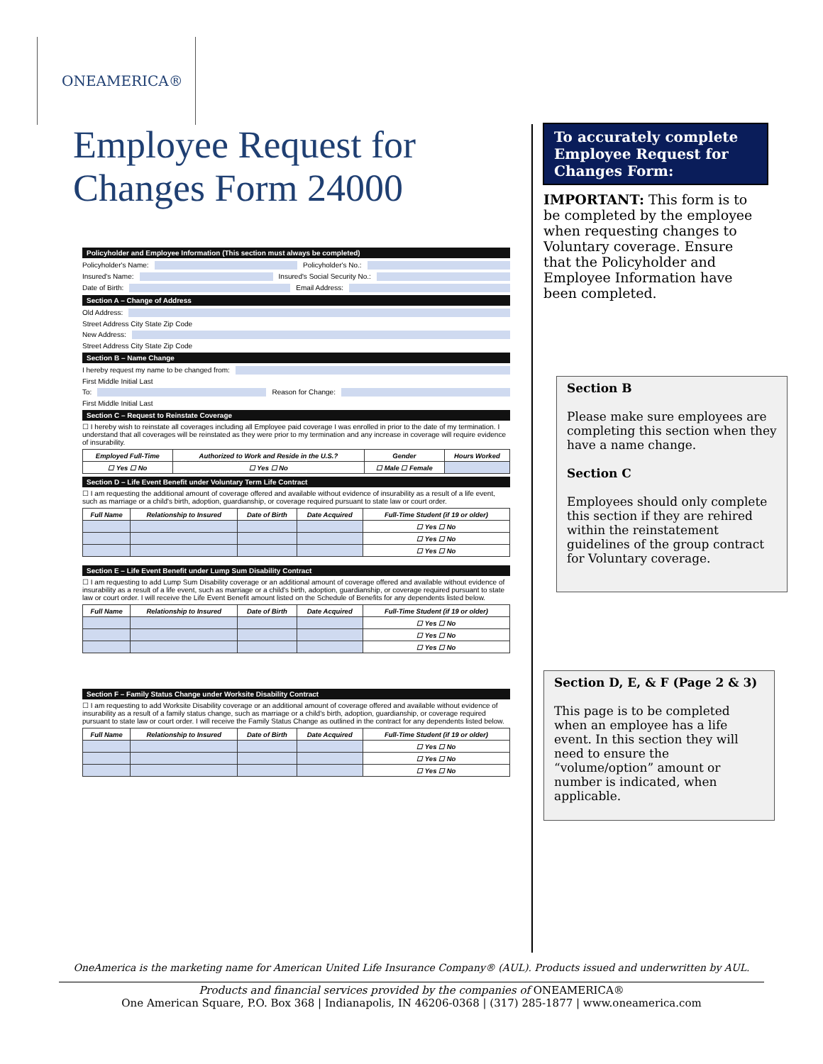ONEAMERICA®
Employee Request for
Changes Form 24000
Policyholder and Employee Information (This section must always be completed)
Policyholder's Name: Policyholder's No.:
Insured's Name: Insured's Social Security No.:
Date of Birth: Email Address:
Section A – Change of Address
Old Address:
Street Address City State Zip Code
New Address:
Street Address City State Zip Code
Section B – Name Change
I hereby request my name to be changed from:
First Middle Initial Last
To: Reason for Change:
First Middle Initial Last
Section C – Request to Reinstate Coverage
☐ I hereby wish to reinstate all coverages including all Employee paid coverage I was enrolled in prior to the date of my termination. I understand that all coverages will be reinstated as they were prior to my termination and any increase in coverage will require evidence of insurability.
| Employed Full-Time | Authorized to Work and Reside in the U.S.? | Gender | Hours Worked |
| --- | --- | --- | --- |
| ☐ Yes ☐ No | ☐ Yes ☐ No | ☐ Male ☐ Female | |
Section D – Life Event Benefit under Voluntary Term Life Contract
☐ I am requesting the additional amount of coverage offered and available without evidence of insurability as a result of a life event, such as marriage or a child's birth, adoption, guardianship, or coverage required pursuant to state law or court order.
| Full Name | Relationship to Insured | Date of Birth | Date Acquired | Full-Time Student (if 19 or older) |
| --- | --- | --- | --- | --- |
| | | | | ☐ Yes ☐ No |
| | | | | ☐ Yes ☐ No |
| | | | | ☐ Yes ☐ No |
Section E – Life Event Benefit under Lump Sum Disability Contract
☐ I am requesting to add Lump Sum Disability coverage or an additional amount of coverage offered and available without evidence of insurability as a result of a life event, such as marriage or a child's birth, adoption, guardianship, or coverage required pursuant to state law or court order. I will receive the Life Event Benefit amount listed on the Schedule of Benefits for any dependents listed below.
| Full Name | Relationship to Insured | Date of Birth | Date Acquired | Full-Time Student (if 19 or older) |
| --- | --- | --- | --- | --- |
| | | | | ☐ Yes ☐ No |
| | | | | ☐ Yes ☐ No |
| | | | | ☐ Yes ☐ No |
Section F – Family Status Change under Worksite Disability Contract
☐ I am requesting to add Worksite Disability coverage or an additional amount of coverage offered and available without evidence of insurability as a result of a family status change, such as marriage or a child's birth, adoption, guardianship, or coverage required pursuant to state law or court order. I will receive the Family Status Change as outlined in the contract for any dependents listed below.
| Full Name | Relationship to Insured | Date of Birth | Date Acquired | Full-Time Student (if 19 or older) |
| --- | --- | --- | --- | --- |
| | | | | ☐ Yes ☐ No |
| | | | | ☐ Yes ☐ No |
| | | | | ☐ Yes ☐ No |
To accurately complete Employee Request for Changes Form:
IMPORTANT: This form is to be completed by the employee when requesting changes to Voluntary coverage. Ensure that the Policyholder and Employee Information have been completed.
Section B
Please make sure employees are completing this section when they have a name change.
Section C
Employees should only complete this section if they are rehired within the reinstatement guidelines of the group contract for Voluntary coverage.
Section D, E, & F (Page 2 & 3)
This page is to be completed when an employee has a life event. In this section they will need to ensure the “volume/option” amount or number is indicated, when applicable.
OneAmerica is the marketing name for American United Life Insurance Company® (AUL). Products issued and underwritten by AUL.
Products and financial services provided by the companies of ONEAMERICA®
One American Square, P.O. Box 368 | Indianapolis, IN 46206-0368 | (317) 285-1877 | www.oneamerica.com